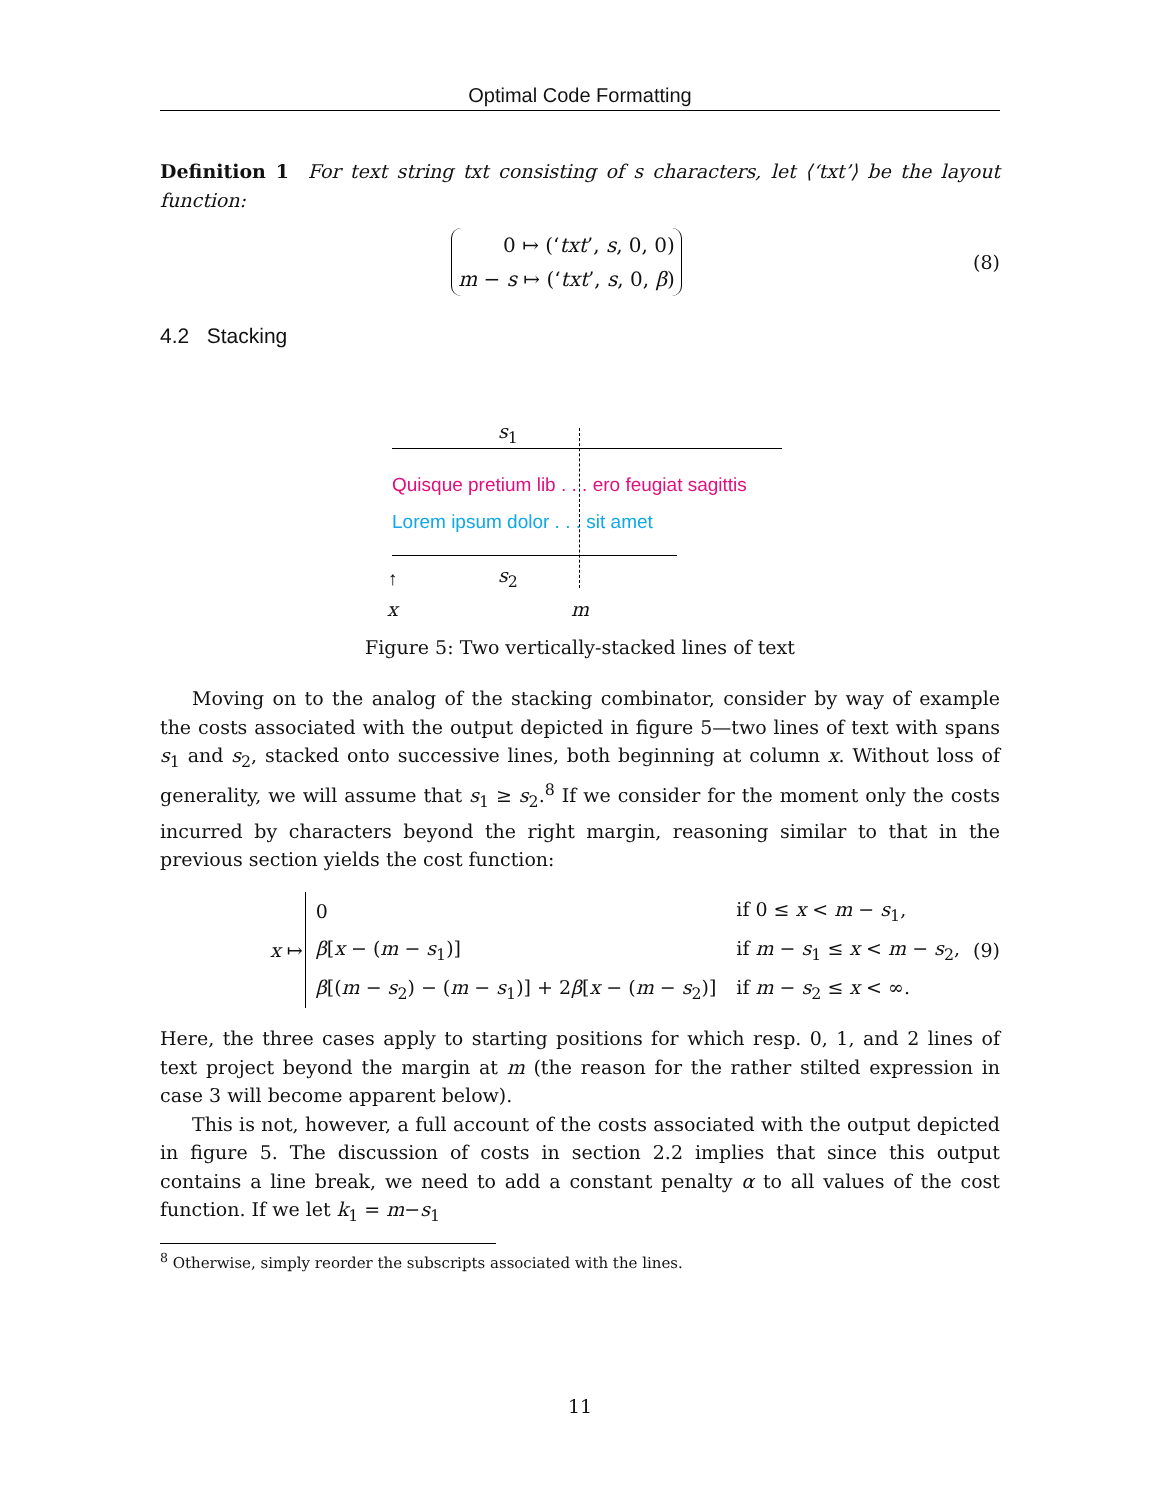Optimal Code Formatting
Definition 1 For text string txt consisting of s characters, let ⟨‘txt’⟩ be the layout function:
0 ↦ (‘txt’, s, 0, 0)
m − s ↦ (‘txt’, s, 0, β)
(8)
4.2 Stacking
s<sub>1</sub>
Quisque pretium lib . . . ero feugiat sagittis
Lorem ipsum dolor . . . sit amet
s<sub>2</sub>
↑
x m
Figure 5: Two vertically-stacked lines of text
Moving on to the analog of the stacking combinator, consider by way of example the costs associated with the output depicted in figure 5—two lines of text with spans s<sub>1</sub> and s<sub>2</sub>, stacked onto successive lines, both beginning at column x. Without loss of generality, we will assume that s<sub>1</sub> ≥ s<sub>2</sub>.<sup>8</sup> If we consider for the moment only the costs incurred by characters beyond the right margin, reasoning similar to that in the previous section yields the cost function:
x ↦
| 0 | if 0 ≤ x < m − s<sub>1</sub>, |
| β [ x − ( m − s<sub>1</sub>)] | if m − s<sub>1</sub> ≤ x < m − s<sub>2</sub>, |
| β [( m − s<sub>2</sub>) − ( m − s<sub>1</sub>)] + 2 β [ x − ( m − s<sub>2</sub>)] | if m − s<sub>2</sub> ≤ x < ∞. |
(9)
Here, the three cases apply to starting positions for which resp. 0, 1, and 2 lines of text project beyond the margin at m (the reason for the rather stilted expression in case 3 will become apparent below).
This is not, however, a full account of the costs associated with the output depicted in figure 5. The discussion of costs in section 2.2 implies that since this output contains a line break, we need to add a constant penalty α to all values of the cost function. If we let k<sub>1</sub> = m−s<sub>1</sub>
<sup>8</sup> Otherwise, simply reorder the subscripts associated with the lines.
11